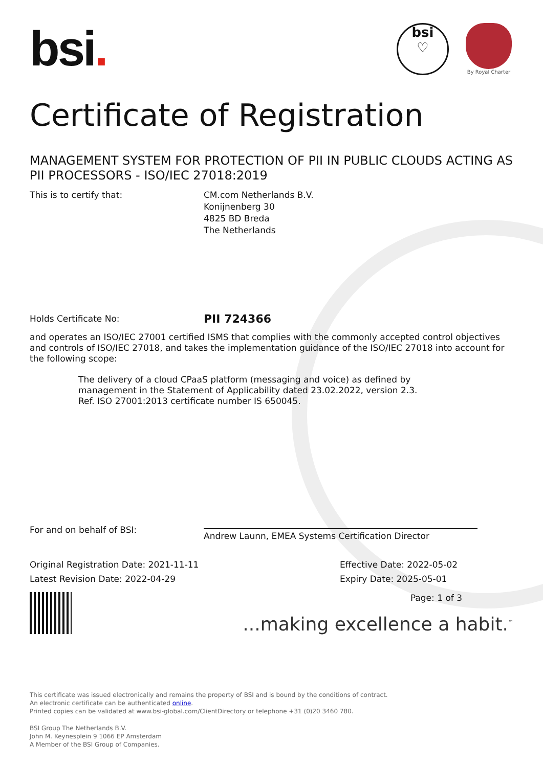bsi.
bsi
♡
By Royal Charter
Certificate of Registration
MANAGEMENT SYSTEM FOR PROTECTION OF PII IN PUBLIC CLOUDS ACTING AS PII PROCESSORS - ISO/IEC 27018:2019
This is to certify that: CM.com Netherlands B.V.
Konijnenberg 30
4825 BD Breda
The Netherlands
Holds Certificate No:
PII 724366
and operates an ISO/IEC 27001 certified ISMS that complies with the commonly accepted control objectives and controls of ISO/IEC 27018, and takes the implementation guidance of the ISO/IEC 27018 into account for the following scope:
The delivery of a cloud CPaaS platform (messaging and voice) as defined by management in the Statement of Applicability dated 23.02.2022, version 2.3.
Ref. ISO 27001:2013 certificate number IS 650045.
For and on behalf of BSI:
Andrew Launn, EMEA Systems Certification Director
Original Registration Date: 2021-11-11
Latest Revision Date: 2022-04-29
Effective Date: 2022-05-02
Expiry Date: 2025-05-01
Page: 1 of 3
...making excellence a habit.<sup>™</sup>
This certificate was issued electronically and remains the property of BSI and is bound by the conditions of contract.
An electronic certificate can be authenticated online.
Printed copies can be validated at www.bsi-global.com/ClientDirectory or telephone +31 (0)20 3460 780.
BSI Group The Netherlands B.V.
John M. Keynesplein 9 1066 EP Amsterdam
A Member of the BSI Group of Companies.